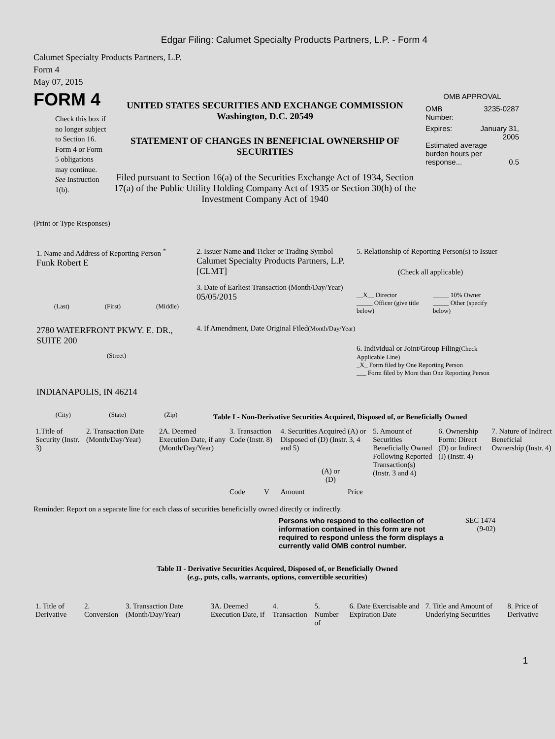Edgar Filing: Calumet Specialty Products Partners, L.P. - Form 4
Calumet Specialty Products Partners, L.P.
Form 4
May 07, 2015
FORM 4
Check this box if no longer subject to Section 16. Form 4 or Form 5 obligations may continue. See Instruction 1(b).
UNITED STATES SECURITIES AND EXCHANGE COMMISSION
Washington, D.C. 20549
STATEMENT OF CHANGES IN BENEFICIAL OWNERSHIP OF SECURITIES
Filed pursuant to Section 16(a) of the Securities Exchange Act of 1934, Section 17(a) of the Public Utility Holding Company Act of 1935 or Section 30(h) of the Investment Company Act of 1940
OMB APPROVAL
OMB
Number: 3235-0287
Expires: January 31,
2005
Estimated average burden hours per response... 0.5
(Print or Type Responses)
1. Name and Address of Reporting Person <sup>*</sup>
Funk Robert E
(Last) (First) (Middle)
2780 WATERFRONT PKWY. E. DR., SUITE 200
(Street)
INDIANAPOLIS, IN 46214
(City) (State) (Zip)
2. Issuer Name and Ticker or Trading Symbol
Calumet Specialty Products Partners, L.P. [CLMT]
3. Date of Earliest Transaction (Month/Day/Year)
05/05/2015
4. If Amendment, Date Original Filed(Month/Day/Year)
5. Relationship of Reporting Person(s) to Issuer
(Check all applicable)
__X__ Director
_____ Officer (give title below)
_____ 10% Owner
_____ Other (specify below)
6. Individual or Joint/Group Filing(Check Applicable Line)
_X_ Form filed by One Reporting Person
___ Form filed by More than One Reporting Person
Table I - Non-Derivative Securities Acquired, Disposed of, or Beneficially Owned
| 1.Title of Security (Instr. 3) | 2. Transaction Date (Month/Day/Year) | 2A. Deemed Execution Date, if any (Month/Day/Year) | 3. Transaction Code (Instr. 8) | | 4. Securities Acquired (A) or Disposed of (D) (Instr. 3, 4 and 5) | | | 5. Amount of Securities Beneficially Owned Following Reported Transaction(s) (Instr. 3 and 4) | 6. Ownership Form: Direct (D) or Indirect (I) (Instr. 4) | 7. Nature of Indirect Beneficial Ownership (Instr. 4) |
| --- | --- | --- | --- | --- | --- | --- | --- | --- | --- | --- |
| | | | Code | V | Amount | (A) or (D) | Price | | | |
Reminder: Report on a separate line for each class of securities beneficially owned directly or indirectly.
Persons who respond to the collection of information contained in this form are not required to respond unless the form displays a currently valid OMB control number.
SEC 1474
(9-02)
Table II - Derivative Securities Acquired, Disposed of, or Beneficially Owned
(e.g., puts, calls, warrants, options, convertible securities)
| 1. Title of Derivative | 2. Conversion | 3. Transaction Date (Month/Day/Year) | 3A. Deemed Execution Date, if | 4. Transaction | 5. Number of | 6. Date Exercisable and Expiration Date | 7. Title and Amount of Underlying Securities | 8. Price of Derivative |
| --- | --- | --- | --- | --- | --- | --- | --- | --- |
1